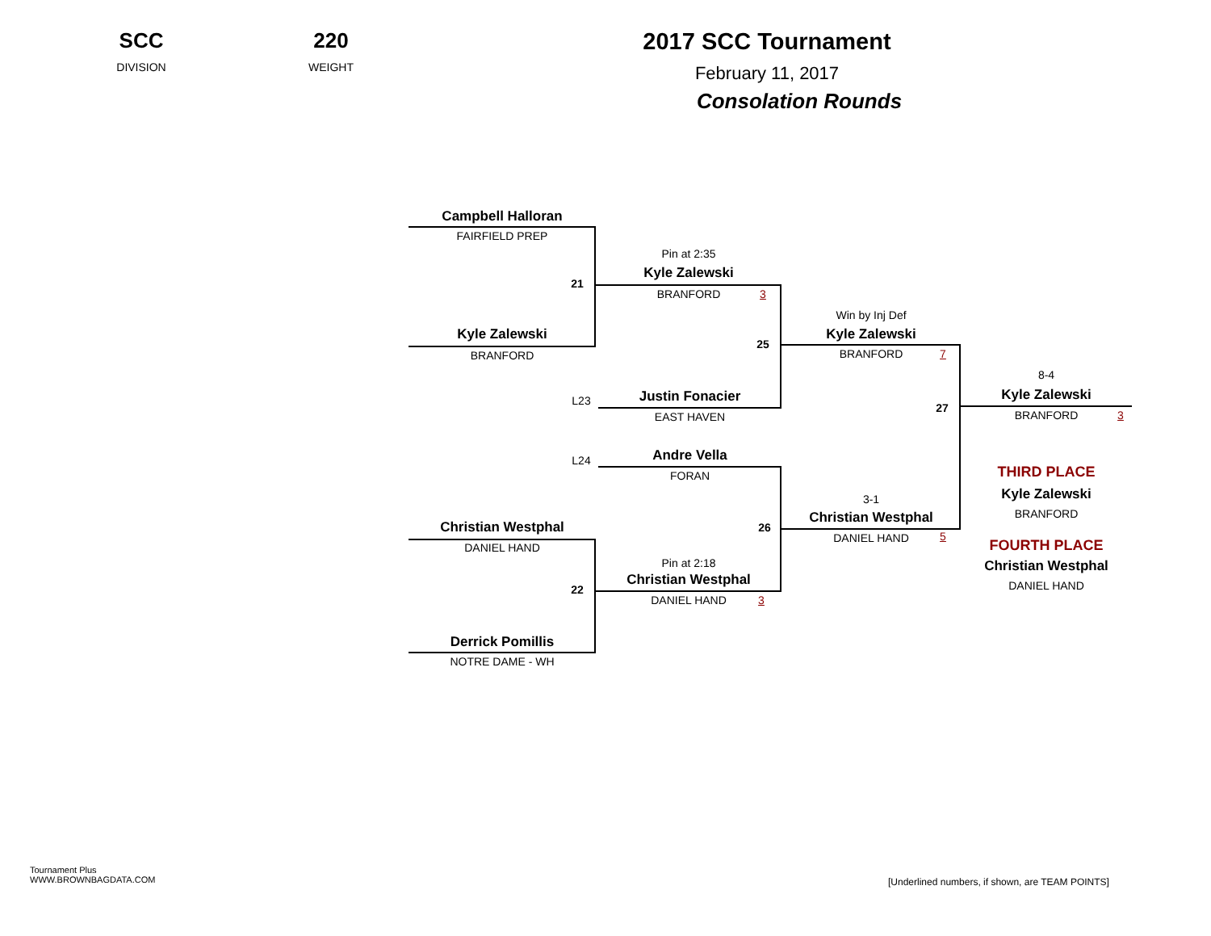SCC
DIVISION
220
WEIGHT
2017 SCC Tournament
February 11, 2017
Consolation Rounds
Campbell Halloran
FAIRFIELD PREP
Kyle Zalewski
BRANFORD
21
Pin at 2:35
Kyle Zalewski
BRANFORD 3
L23 Justin Fonacier
EAST HAVEN
25
Win by Inj Def
Kyle Zalewski
BRANFORD 7
27
8-4
Kyle Zalewski
BRANFORD 3
L24 Andre Vella
FORAN
26
3-1
Christian Westphal
DANIEL HAND 5
Christian Westphal
DANIEL HAND
22
Derrick Pomillis
NOTRE DAME - WH
Pin at 2:18
Christian Westphal
DANIEL HAND 3
THIRD PLACE
Kyle Zalewski
BRANFORD
FOURTH PLACE
Christian Westphal
DANIEL HAND
Tournament Plus
WWW.BROWNBAGDATA.COM
[Underlined numbers, if shown, are TEAM POINTS]